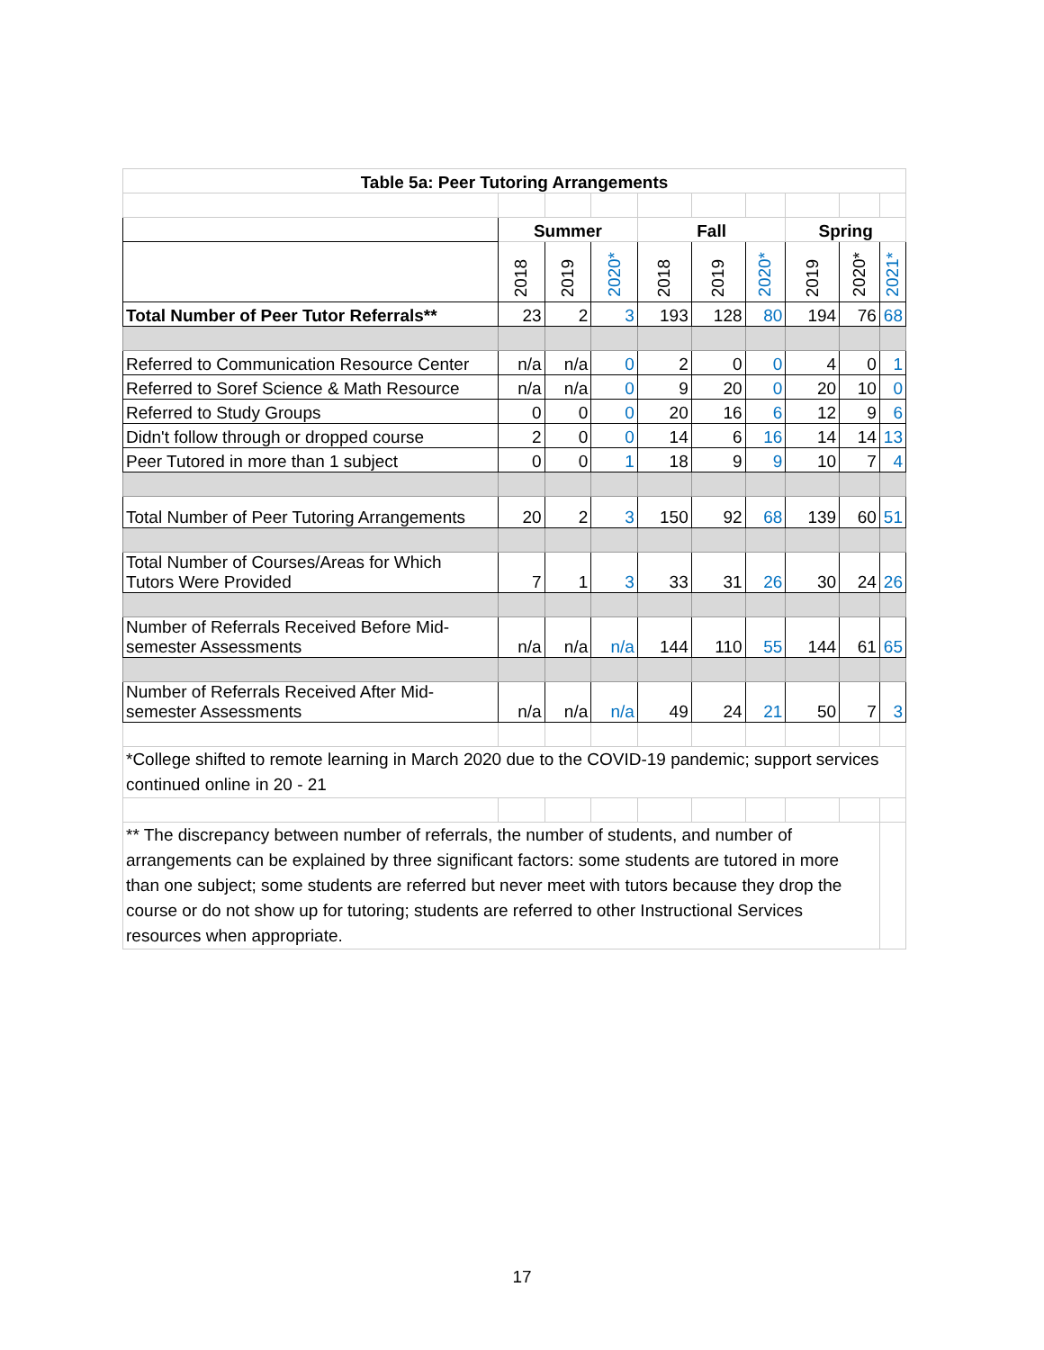| Table 5a: Peer Tutoring Arrangements | | | | | | | | | |
| | Summer | | | Fall | | | Spring | | |
| | 2018 | 2019 | 2020* | 2018 | 2019 | 2020* | 2019 | 2020* | 2021* |
| Total Number of Peer Tutor Referrals** | 23 | 2 | 3 | 193 | 128 | 80 | 194 | 76 | 68 |
| Referred to Communication Resource Center | n/a | n/a | 0 | 2 | 0 | 0 | 4 | 0 | 1 |
| Referred to Soref Science & Math Resource | n/a | n/a | 0 | 9 | 20 | 0 | 20 | 10 | 0 |
| Referred to Study Groups | 0 | 0 | 0 | 20 | 16 | 6 | 12 | 9 | 6 |
| Didn't follow through or dropped course | 2 | 0 | 0 | 14 | 6 | 16 | 14 | 14 | 13 |
| Peer Tutored in more than 1 subject | 0 | 0 | 1 | 18 | 9 | 9 | 10 | 7 | 4 |
| Total Number of Peer Tutoring Arrangements | 20 | 2 | 3 | 150 | 92 | 68 | 139 | 60 | 51 |
| Total Number of Courses/Areas for Which Tutors Were Provided | 7 | 1 | 3 | 33 | 31 | 26 | 30 | 24 | 26 |
| Number of Referrals Received Before Mid- semester Assessments | n/a | n/a | n/a | 144 | 110 | 55 | 144 | 61 | 65 |
| Number of Referrals Received After Mid- semester Assessments | n/a | n/a | n/a | 49 | 24 | 21 | 50 | 7 | 3 |
| *College shifted to remote learning in March 2020 due to the COVID-19 pandemic; support services continued online in 20 - 21 | | | | | | | | | |
| ** The discrepancy between number of referrals, the number of students, and number of arrangements can be explained by three significant factors: some students are tutored in more than one subject; some students are referred but never meet with tutors because they drop the course or do not show up for tutoring; students are referred to other Instructional Services resources when appropriate. | | | | | | | | | |
17